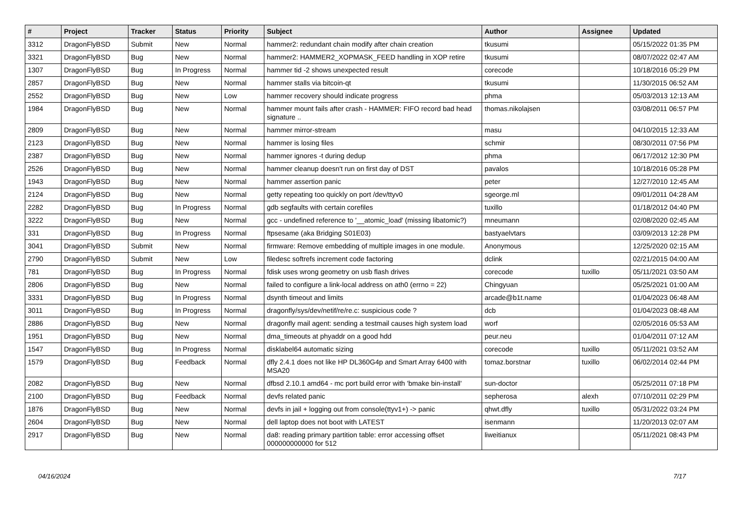| # | Project | Tracker | Status | Priority | Subject | Author | Assignee | Updated |
| --- | --- | --- | --- | --- | --- | --- | --- | --- |
| 3312 | DragonFlyBSD | Submit | New | Normal | hammer2: redundant chain modify after chain creation | tkusumi | | 05/15/2022 01:35 PM |
| 3321 | DragonFlyBSD | Bug | New | Normal | hammer2: HAMMER2_XOPMASK_FEED handling in XOP retire | tkusumi | | 08/07/2022 02:47 AM |
| 1307 | DragonFlyBSD | Bug | In Progress | Normal | hammer tid -2 shows unexpected result | corecode | | 10/18/2016 05:29 PM |
| 2857 | DragonFlyBSD | Bug | New | Normal | hammer stalls via bitcoin-qt | tkusumi | | 11/30/2015 06:52 AM |
| 2552 | DragonFlyBSD | Bug | New | Low | hammer recovery should indicate progress | phma | | 05/03/2013 12:13 AM |
| 1984 | DragonFlyBSD | Bug | New | Normal | hammer mount fails after crash - HAMMER: FIFO record bad head signature .. | thomas.nikolajsen | | 03/08/2011 06:57 PM |
| 2809 | DragonFlyBSD | Bug | New | Normal | hammer mirror-stream | masu | | 04/10/2015 12:33 AM |
| 2123 | DragonFlyBSD | Bug | New | Normal | hammer is losing files | schmir | | 08/30/2011 07:56 PM |
| 2387 | DragonFlyBSD | Bug | New | Normal | hammer ignores -t during dedup | phma | | 06/17/2012 12:30 PM |
| 2526 | DragonFlyBSD | Bug | New | Normal | hammer cleanup doesn't run on first day of DST | pavalos | | 10/18/2016 05:28 PM |
| 1943 | DragonFlyBSD | Bug | New | Normal | hammer assertion panic | peter | | 12/27/2010 12:45 AM |
| 2124 | DragonFlyBSD | Bug | New | Normal | getty repeating too quickly on port /dev/ttyv0 | sgeorge.ml | | 09/01/2011 04:28 AM |
| 2282 | DragonFlyBSD | Bug | In Progress | Normal | gdb segfaults with certain corefiles | tuxillo | | 01/18/2012 04:40 PM |
| 3222 | DragonFlyBSD | Bug | New | Normal | gcc - undefined reference to '__atomic_load' (missing libatomic?) | mneumann | | 02/08/2020 02:45 AM |
| 331 | DragonFlyBSD | Bug | In Progress | Normal | ftpsesame (aka Bridging S01E03) | bastyaelvtars | | 03/09/2013 12:28 PM |
| 3041 | DragonFlyBSD | Submit | New | Normal | firmware: Remove embedding of multiple images in one module. | Anonymous | | 12/25/2020 02:15 AM |
| 2790 | DragonFlyBSD | Submit | New | Low | filedesc softrefs increment code factoring | dclink | | 02/21/2015 04:00 AM |
| 781 | DragonFlyBSD | Bug | In Progress | Normal | fdisk uses wrong geometry on usb flash drives | corecode | tuxillo | 05/11/2021 03:50 AM |
| 2806 | DragonFlyBSD | Bug | New | Normal | failed to configure a link-local address on ath0 (errno = 22) | Chingyuan | | 05/25/2021 01:00 AM |
| 3331 | DragonFlyBSD | Bug | In Progress | Normal | dsynth timeout and limits | arcade@b1t.name | | 01/04/2023 06:48 AM |
| 3011 | DragonFlyBSD | Bug | In Progress | Normal | dragonfly/sys/dev/netif/re/re.c: suspicious code ? | dcb | | 01/04/2023 08:48 AM |
| 2886 | DragonFlyBSD | Bug | New | Normal | dragonfly mail agent: sending a testmail causes high system load | worf | | 02/05/2016 05:53 AM |
| 1951 | DragonFlyBSD | Bug | New | Normal | dma_timeouts at phyaddr on a good hdd | peur.neu | | 01/04/2011 07:12 AM |
| 1547 | DragonFlyBSD | Bug | In Progress | Normal | disklabel64 automatic sizing | corecode | tuxillo | 05/11/2021 03:52 AM |
| 1579 | DragonFlyBSD | Bug | Feedback | Normal | dfly 2.4.1 does not like HP DL360G4p and Smart Array 6400 with MSA20 | tomaz.borstnar | tuxillo | 06/02/2014 02:44 PM |
| 2082 | DragonFlyBSD | Bug | New | Normal | dfbsd 2.10.1 amd64 - mc port build error with 'bmake bin-install' | sun-doctor | | 05/25/2011 07:18 PM |
| 2100 | DragonFlyBSD | Bug | Feedback | Normal | devfs related panic | sepherosa | alexh | 07/10/2011 02:29 PM |
| 1876 | DragonFlyBSD | Bug | New | Normal | devfs in jail + logging out from console(ttyv1+) -> panic | qhwt.dfly | tuxillo | 05/31/2022 03:24 PM |
| 2604 | DragonFlyBSD | Bug | New | Normal | dell laptop does not boot with LATEST | isenmann | | 11/20/2013 02:07 AM |
| 2917 | DragonFlyBSD | Bug | New | Normal | da8: reading primary partition table: error accessing offset 000000000000 for 512 | liweitianux | | 05/11/2021 08:43 PM |
04/16/2024 7/17